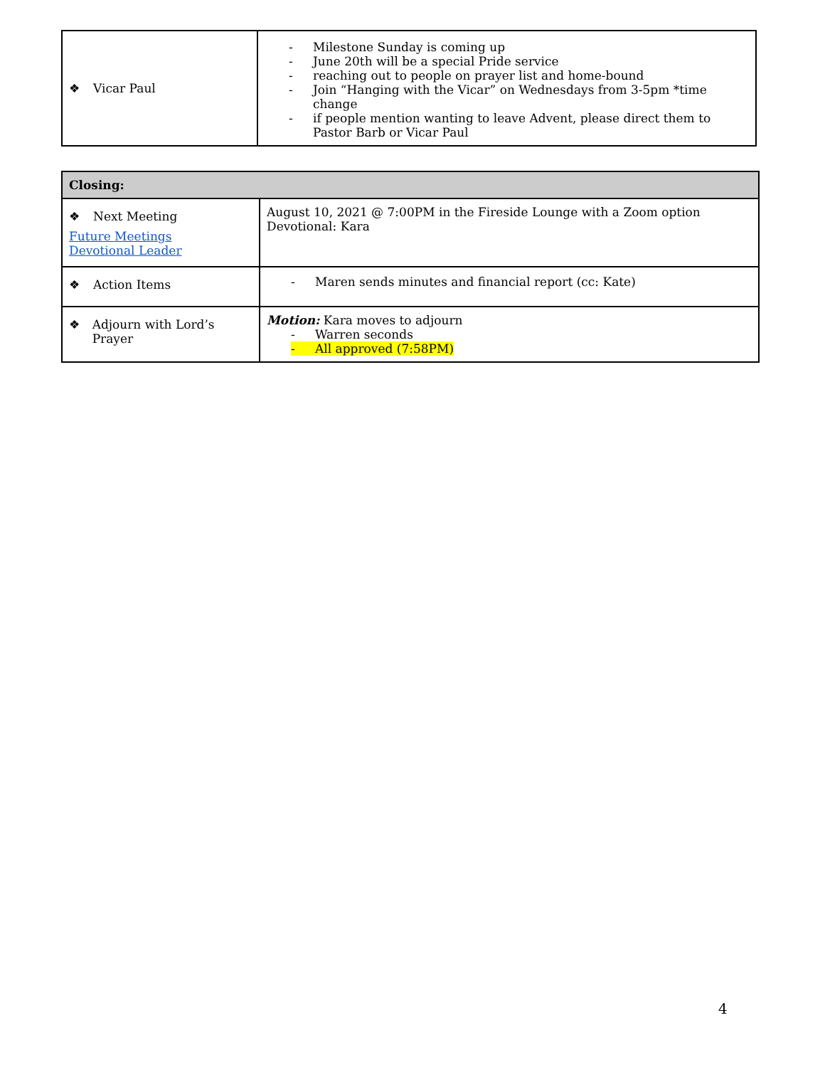| ❖ Vicar Paul | - Milestone Sunday is coming up - June 20th will be a special Pride service - reaching out to people on prayer list and home-bound - Join “Hanging with the Vicar” on Wednesdays from 3-5pm *time change - if people mention wanting to leave Advent, please direct them to Pastor Barb or Vicar Paul |
| Closing: | |
| ❖ Next Meeting Future Meetings Devotional Leader | August 10, 2021 @ 7:00PM in the Fireside Lounge with a Zoom option Devotional: Kara |
| ❖ Action Items | - Maren sends minutes and financial report (cc: Kate) |
| ❖ Adjourn with Lord’s Prayer | Motion: Kara moves to adjourn - Warren seconds - All approved (7:58PM) |
4